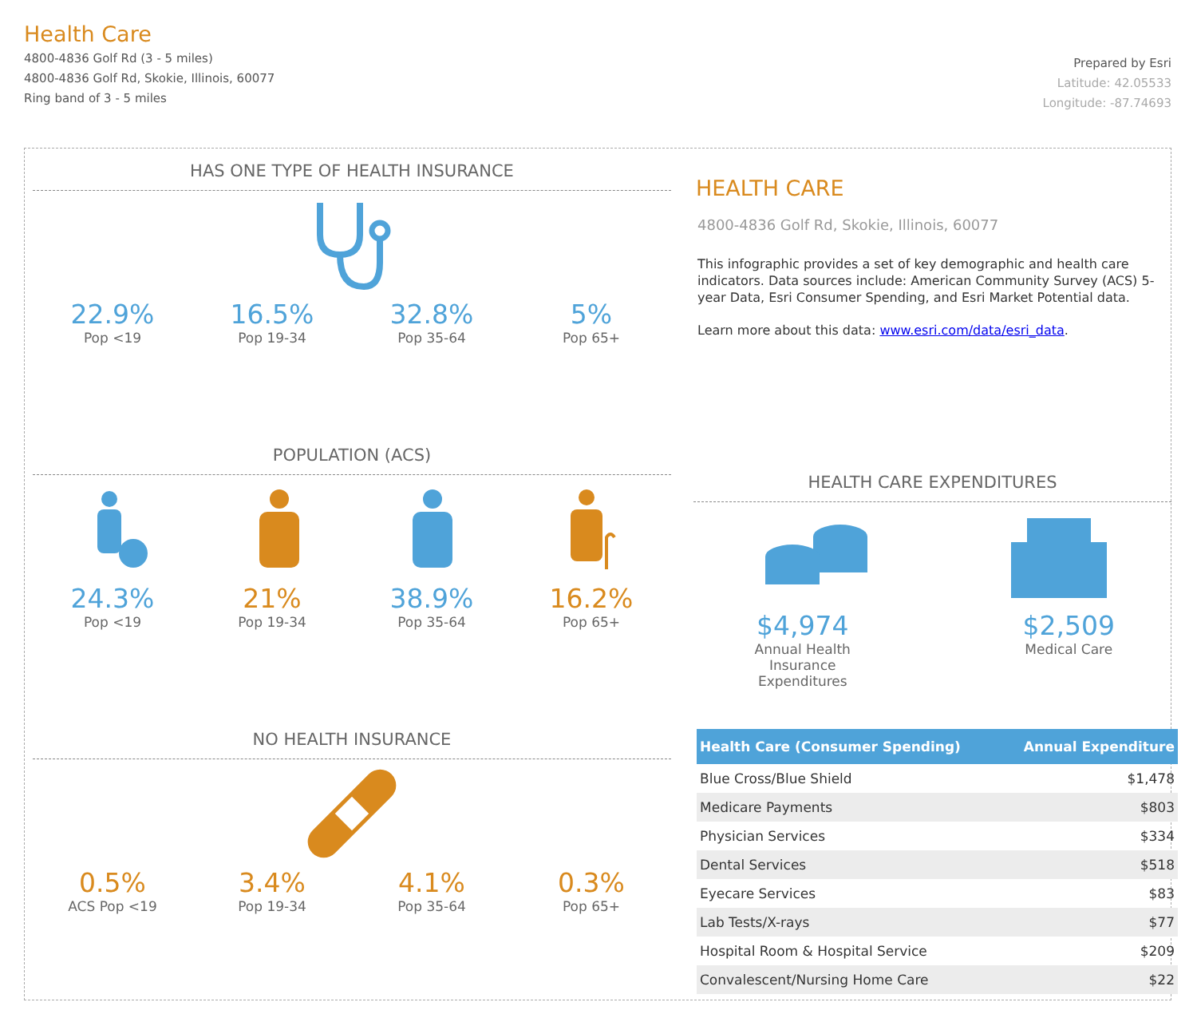Health Care
4800-4836 Golf Rd (3 - 5 miles)
4800-4836 Golf Rd, Skokie, Illinois, 60077
Ring band of 3 - 5 miles
Prepared by Esri
Latitude: 42.05533
Longitude: -87.74693
HAS ONE TYPE OF HEALTH INSURANCE
22.9%
Pop <19
16.5%
Pop 19-34
32.8%
Pop 35-64
5%
Pop 65+
POPULATION (ACS)
24.3%
Pop <19
21%
Pop 19-34
38.9%
Pop 35-64
16.2%
Pop 65+
NO HEALTH INSURANCE
0.5%
ACS Pop <19
3.4%
Pop 19-34
4.1%
Pop 35-64
0.3%
Pop 65+
HEALTH CARE
4800-4836 Golf Rd, Skokie, Illinois, 60077
This infographic provides a set of key demographic and health care indicators. Data sources include: American Community Survey (ACS) 5-year Data, Esri Consumer Spending, and Esri Market Potential data.
Learn more about this data: www.esri.com/data/esri_data.
HEALTH CARE EXPENDITURES
$4,974
Annual Health Insurance Expenditures
$2,509
Medical Care
| Health Care (Consumer Spending) | Annual Expenditure |
| --- | --- |
| Blue Cross/Blue Shield | $1,478 |
| Medicare Payments | $803 |
| Physician Services | $334 |
| Dental Services | $518 |
| Eyecare Services | $83 |
| Lab Tests/X-rays | $77 |
| Hospital Room & Hospital Service | $209 |
| Convalescent/Nursing Home Care | $22 |